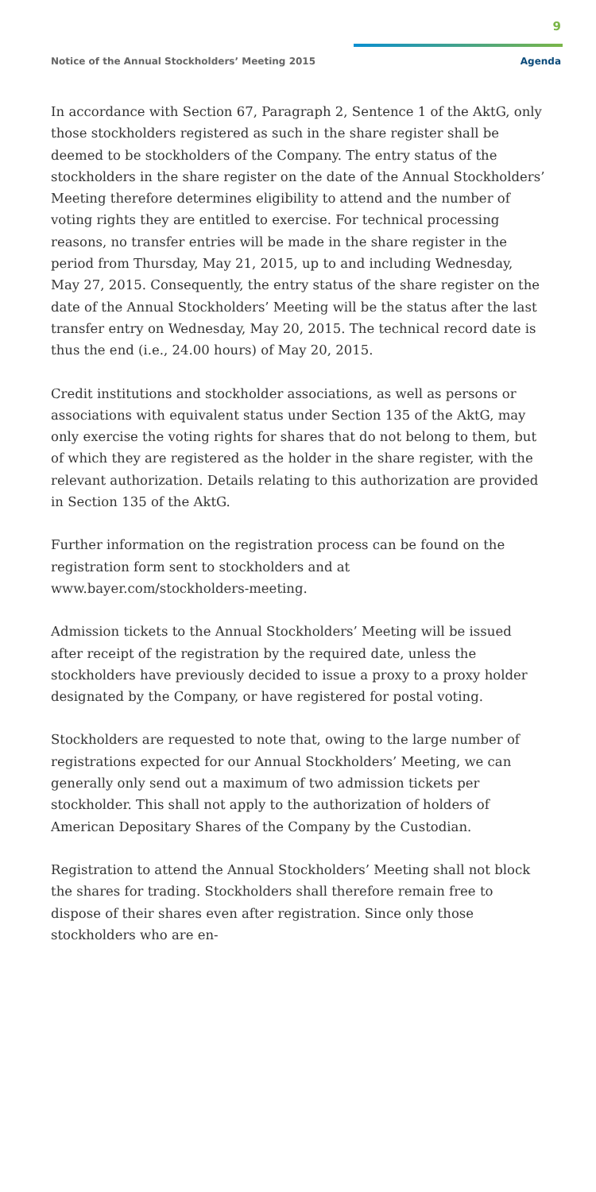9
Notice of the Annual Stockholders’ Meeting 2015
Agenda
In accordance with Section 67, Paragraph 2, Sentence 1 of the AktG, only those stockholders registered as such in the share register shall be deemed to be stockholders of the Company. The entry status of the stockholders in the share register on the date of the Annual Stockholders’ Meeting therefore determines eligibility to attend and the number of voting rights they are entitled to exercise. For technical processing reasons, no transfer entries will be made in the share register in the period from Thursday, May 21, 2015, up to and including Wednesday, May 27, 2015. Consequently, the entry status of the share register on the date of the Annual Stockholders’ Meeting will be the status after the last transfer entry on Wednesday, May 20, 2015. The technical record date is thus the end (i.e., 24.00 hours) of May 20, 2015.
Credit institutions and stockholder associations, as well as persons or associations with equivalent status under Section 135 of the AktG, may only exercise the voting rights for shares that do not belong to them, but of which they are registered as the holder in the share register, with the relevant authorization. Details relating to this authorization are provided in Section 135 of the AktG.
Further information on the registration process can be found on the registration form sent to stockholders and at www.bayer.com/stockholders-meeting.
Admission tickets to the Annual Stockholders’ Meeting will be issued after receipt of the registration by the required date, unless the stockholders have previously decided to issue a proxy to a proxy holder designated by the Company, or have registered for postal voting.
Stockholders are requested to note that, owing to the large number of registrations expected for our Annual Stockholders’ Meeting, we can generally only send out a maximum of two admission tickets per stockholder. This shall not apply to the authorization of holders of American Depositary Shares of the Company by the Custodian.
Registration to attend the Annual Stockholders’ Meeting shall not block the shares for trading. Stockholders shall therefore remain free to dispose of their shares even after registration. Since only those stockholders who are en-